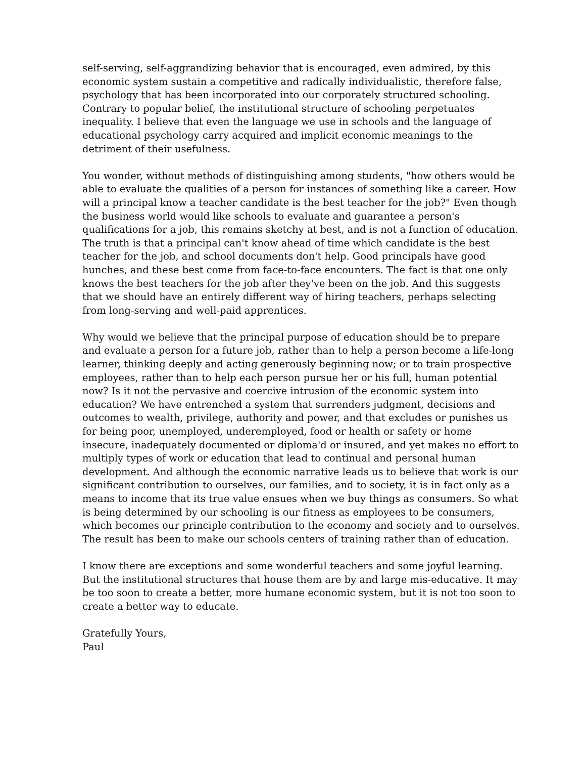self-serving, self-aggrandizing behavior that is encouraged, even admired, by this economic system sustain a competitive and radically individualistic, therefore false, psychology that has been incorporated into our corporately structured schooling. Contrary to popular belief, the institutional structure of schooling perpetuates inequality. I believe that even the language we use in schools and the language of educational psychology carry acquired and implicit economic meanings to the detriment of their usefulness.
You wonder, without methods of distinguishing among students, "how others would be able to evaluate the qualities of a person for instances of something like a career. How will a principal know a teacher candidate is the best teacher for the job?" Even though the business world would like schools to evaluate and guarantee a person's qualifications for a job, this remains sketchy at best, and is not a function of education. The truth is that a principal can't know ahead of time which candidate is the best teacher for the job, and school documents don't help. Good principals have good hunches, and these best come from face-to-face encounters. The fact is that one only knows the best teachers for the job after they've been on the job. And this suggests that we should have an entirely different way of hiring teachers, perhaps selecting from long-serving and well-paid apprentices.
Why would we believe that the principal purpose of education should be to prepare and evaluate a person for a future job, rather than to help a person become a life-long learner, thinking deeply and acting generously beginning now; or to train prospective employees, rather than to help each person pursue her or his full, human potential now? Is it not the pervasive and coercive intrusion of the economic system into education? We have entrenched a system that surrenders judgment, decisions and outcomes to wealth, privilege, authority and power, and that excludes or punishes us for being poor, unemployed, underemployed, food or health or safety or home insecure, inadequately documented or diploma'd or insured, and yet makes no effort to multiply types of work or education that lead to continual and personal human development. And although the economic narrative leads us to believe that work is our significant contribution to ourselves, our families, and to society, it is in fact only as a means to income that its true value ensues when we buy things as consumers. So what is being determined by our schooling is our fitness as employees to be consumers, which becomes our principle contribution to the economy and society and to ourselves. The result has been to make our schools centers of training rather than of education.
I know there are exceptions and some wonderful teachers and some joyful learning. But the institutional structures that house them are by and large mis-educative. It may be too soon to create a better, more humane economic system, but it is not too soon to create a better way to educate.
Gratefully Yours,
Paul